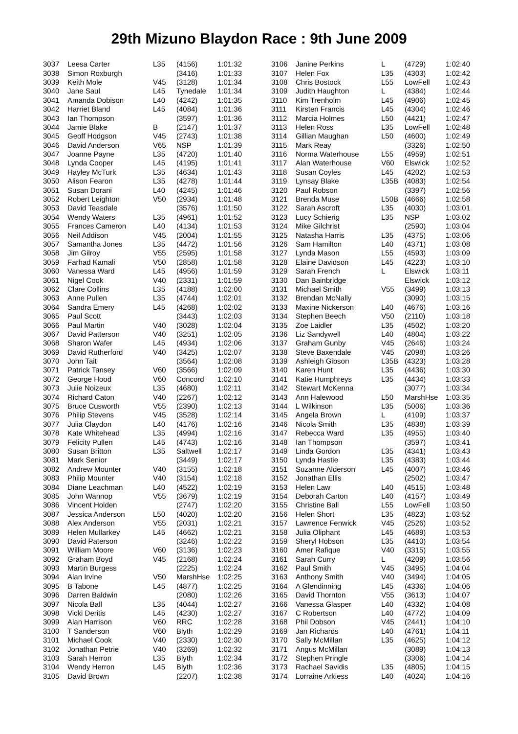29th Mizuno Blaydon Race : 9th June 2009
| 3037 | Leesa Carter | L35 | (4156) | 1:01:32 |
| 3038 | Simon Roxburgh | | (3416) | 1:01:33 |
| 3039 | Keith Mole | V45 | (3128) | 1:01:34 |
| 3040 | Jane Saul | L45 | Tynedale | 1:01:34 |
| 3041 | Amanda Dobison | L40 | (4242) | 1:01:35 |
| 3042 | Harriet Bland | L45 | (4084) | 1:01:36 |
| 3043 | Ian Thompson | | (3597) | 1:01:36 |
| 3044 | Jamie Blake | B | (2147) | 1:01:37 |
| 3045 | Geoff Hodgson | V45 | (2743) | 1:01:38 |
| 3046 | David Anderson | V65 | NSP | 1:01:39 |
| 3047 | Joanne Payne | L35 | (4720) | 1:01:40 |
| 3048 | Lynda Cooper | L45 | (4195) | 1:01:41 |
| 3049 | Hayley McTurk | L35 | (4634) | 1:01:43 |
| 3050 | Alison Fearon | L35 | (4278) | 1:01:44 |
| 3051 | Susan Dorani | L40 | (4245) | 1:01:46 |
| 3052 | Robert Leighton | V50 | (2934) | 1:01:48 |
| 3053 | David Teasdale | | (3576) | 1:01:50 |
| 3054 | Wendy Waters | L35 | (4961) | 1:01:52 |
| 3055 | Frances Cameron | L40 | (4134) | 1:01:53 |
| 3056 | Neil Addison | V45 | (2004) | 1:01:55 |
| 3057 | Samantha Jones | L35 | (4472) | 1:01:56 |
| 3058 | Jim Gilroy | V55 | (2595) | 1:01:58 |
| 3059 | Farhad Kamali | V50 | (2858) | 1:01:58 |
| 3060 | Vanessa Ward | L45 | (4956) | 1:01:59 |
| 3061 | Nigel Cook | V40 | (2331) | 1:01:59 |
| 3062 | Clare Collins | L35 | (4188) | 1:02:00 |
| 3063 | Anne Pullen | L35 | (4744) | 1:02:01 |
| 3064 | Sandra Emery | L45 | (4268) | 1:02:02 |
| 3065 | Paul Scott | | (3443) | 1:02:03 |
| 3066 | Paul Martin | V40 | (3028) | 1:02:04 |
| 3067 | David Patterson | V40 | (3251) | 1:02:05 |
| 3068 | Sharon Wafer | L45 | (4934) | 1:02:06 |
| 3069 | David Rutherford | V40 | (3425) | 1:02:07 |
| 3070 | John Tait | | (3564) | 1:02:08 |
| 3071 | Patrick Tansey | V60 | (3566) | 1:02:09 |
| 3072 | George Hood | V60 | Concord | 1:02:10 |
| 3073 | Julie Noizeux | L35 | (4680) | 1:02:11 |
| 3074 | Richard Caton | V40 | (2267) | 1:02:12 |
| 3075 | Bruce Cusworth | V55 | (2390) | 1:02:13 |
| 3076 | Philip Stevens | V45 | (3528) | 1:02:14 |
| 3077 | Julia Claydon | L40 | (4176) | 1:02:16 |
| 3078 | Kate Whitehead | L35 | (4994) | 1:02:16 |
| 3079 | Felicity Pullen | L45 | (4743) | 1:02:16 |
| 3080 | Susan Britton | L35 | Saltwell | 1:02:17 |
| 3081 | Mark Senior | | (3449) | 1:02:17 |
| 3082 | Andrew Mounter | V40 | (3155) | 1:02:18 |
| 3083 | Philip Mounter | V40 | (3154) | 1:02:18 |
| 3084 | Diane Leachman | L40 | (4522) | 1:02:19 |
| 3085 | John Wannop | V55 | (3679) | 1:02:19 |
| 3086 | Vincent Holden | | (2747) | 1:02:20 |
| 3087 | Jessica Anderson | L50 | (4020) | 1:02:20 |
| 3088 | Alex Anderson | V55 | (2031) | 1:02:21 |
| 3089 | Helen Mullarkey | L45 | (4662) | 1:02:21 |
| 3090 | David Paterson | | (3246) | 1:02:22 |
| 3091 | William Moore | V60 | (3136) | 1:02:23 |
| 3092 | Graham Boyd | V45 | (2168) | 1:02:24 |
| 3093 | Martin Burgess | | (2225) | 1:02:24 |
| 3094 | Alan Irvine | V50 | MarshHse | 1:02:25 |
| 3095 | B Tabone | L45 | (4877) | 1:02:25 |
| 3096 | Darren Baldwin | | (2080) | 1:02:26 |
| 3097 | Nicola Ball | L35 | (4044) | 1:02:27 |
| 3098 | Vicki Deritis | L45 | (4230) | 1:02:27 |
| 3099 | Alan Harrison | V60 | RRC | 1:02:28 |
| 3100 | T Sanderson | V60 | Blyth | 1:02:29 |
| 3101 | Michael Cook | V40 | (2330) | 1:02:30 |
| 3102 | Jonathan Petrie | V40 | (3269) | 1:02:32 |
| 3103 | Sarah Herron | L35 | Blyth | 1:02:34 |
| 3104 | Wendy Herron | L45 | Blyth | 1:02:36 |
| 3105 | David Brown | | (2207) | 1:02:38 |
| 3106 | Janine Perkins | L | (4729) | 1:02:40 |
| 3107 | Helen Fox | L35 | (4303) | 1:02:42 |
| 3108 | Chris Bostock | L55 | LowFell | 1:02:43 |
| 3109 | Judith Haughton | L | (4384) | 1:02:44 |
| 3110 | Kim Trenholm | L45 | (4906) | 1:02:45 |
| 3111 | Kirsten Francis | L45 | (4304) | 1:02:46 |
| 3112 | Marcia Holmes | L50 | (4421) | 1:02:47 |
| 3113 | Helen Ross | L35 | LowFell | 1:02:48 |
| 3114 | Gillian Maughan | L50 | (4600) | 1:02:49 |
| 3115 | Mark Reay | | (3326) | 1:02:50 |
| 3116 | Norma Waterhouse | L55 | (4959) | 1:02:51 |
| 3117 | Alan Waterhouse | V60 | Elswick | 1:02:52 |
| 3118 | Susan Coyles | L45 | (4202) | 1:02:53 |
| 3119 | Lynsay Blake | L35B | (4083) | 1:02:54 |
| 3120 | Paul Robson | | (3397) | 1:02:56 |
| 3121 | Brenda Muse | L50B | (4666) | 1:02:58 |
| 3122 | Sarah Ascroft | L35 | (4030) | 1:03:01 |
| 3123 | Lucy Schierig | L35 | NSP | 1:03:02 |
| 3124 | Mike Gilchrist | | (2590) | 1:03:04 |
| 3125 | Natasha Harris | L35 | (4375) | 1:03:06 |
| 3126 | Sam Hamilton | L40 | (4371) | 1:03:08 |
| 3127 | Lynda Mason | L55 | (4593) | 1:03:09 |
| 3128 | Elaine Davidson | L45 | (4223) | 1:03:10 |
| 3129 | Sarah French | L | Elswick | 1:03:11 |
| 3130 | Dan Bainbridge | | Elswick | 1:03:12 |
| 3131 | Michael Smith | V55 | (3499) | 1:03:13 |
| 3132 | Brendan McNally | | (3090) | 1:03:15 |
| 3133 | Maxine Nickerson | L40 | (4676) | 1:03:16 |
| 3134 | Stephen Beech | V50 | (2110) | 1:03:18 |
| 3135 | Zoe Laidler | L35 | (4502) | 1:03:20 |
| 3136 | Liz Sandywell | L40 | (4804) | 1:03:22 |
| 3137 | Graham Gunby | V45 | (2646) | 1:03:24 |
| 3138 | Steve Baxendale | V45 | (2098) | 1:03:26 |
| 3139 | Ashleigh Gibson | L35B | (4323) | 1:03:28 |
| 3140 | Karen Hunt | L35 | (4436) | 1:03:30 |
| 3141 | Katie Humphreys | L35 | (4434) | 1:03:33 |
| 3142 | Stewart McKenna | | (3077) | 1:03:34 |
| 3143 | Ann Halewood | L50 | MarshHse | 1:03:35 |
| 3144 | L Wilkinson | L35 | (5006) | 1:03:36 |
| 3145 | Angela Brown | L | (4109) | 1:03:37 |
| 3146 | Nicola Smith | L35 | (4838) | 1:03:39 |
| 3147 | Rebecca Ward | L35 | (4955) | 1:03:40 |
| 3148 | Ian Thompson | | (3597) | 1:03:41 |
| 3149 | Linda Gordon | L35 | (4341) | 1:03:43 |
| 3150 | Lynda Hastie | L35 | (4383) | 1:03:44 |
| 3151 | Suzanne Alderson | L45 | (4007) | 1:03:46 |
| 3152 | Jonathan Ellis | | (2502) | 1:03:47 |
| 3153 | Helen Law | L40 | (4515) | 1:03:48 |
| 3154 | Deborah Carton | L40 | (4157) | 1:03:49 |
| 3155 | Christine Ball | L55 | LowFell | 1:03:50 |
| 3156 | Helen Short | L35 | (4823) | 1:03:52 |
| 3157 | Lawrence Fenwick | V45 | (2526) | 1:03:52 |
| 3158 | Julia Oliphant | L45 | (4689) | 1:03:53 |
| 3159 | Sheryl Hobson | L35 | (4410) | 1:03:54 |
| 3160 | Amer Rafique | V40 | (3315) | 1:03:55 |
| 3161 | Sarah Curry | L | (4209) | 1:03:56 |
| 3162 | Paul Smith | V45 | (3495) | 1:04:04 |
| 3163 | Anthony Smith | V40 | (3494) | 1:04:05 |
| 3164 | A Glendinning | L45 | (4336) | 1:04:06 |
| 3165 | David Thornton | V55 | (3613) | 1:04:07 |
| 3166 | Vanessa Glasper | L40 | (4332) | 1:04:08 |
| 3167 | C Robertson | L40 | (4772) | 1:04:09 |
| 3168 | Phil Dobson | V45 | (2441) | 1:04:10 |
| 3169 | Jan Richards | L40 | (4761) | 1:04:11 |
| 3170 | Sally McMillan | L35 | (4625) | 1:04:12 |
| 3171 | Angus McMillan | | (3089) | 1:04:13 |
| 3172 | Stephen Pringle | | (3306) | 1:04:14 |
| 3173 | Rachael Savidis | L35 | (4805) | 1:04:15 |
| 3174 | Lorraine Arkless | L40 | (4024) | 1:04:16 |